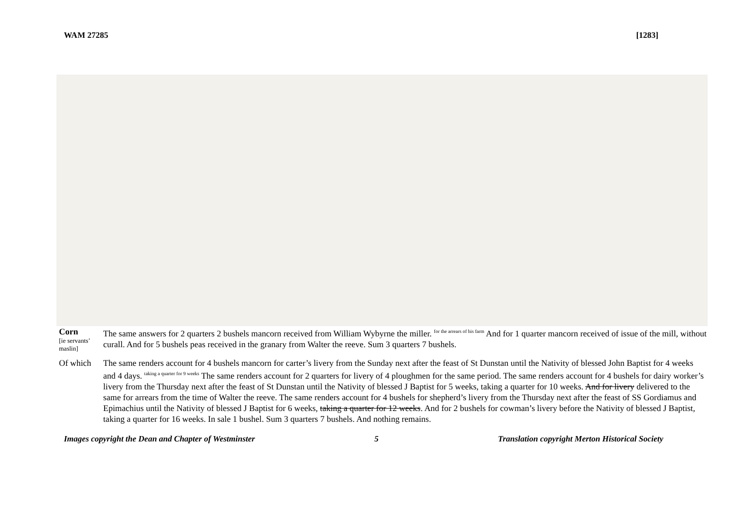WAM 27285 [1283]
Corn
[ie servants’ maslin]
The same answers for 2 quarters 2 bushels mancorn received from William Wybyrne the miller. <sup>for the arrears of his farm</sup> And for 1 quarter mancorn received of issue of the mill, without curall. And for 5 bushels peas received in the granary from Walter the reeve. Sum 3 quarters 7 bushels.
Of which The same renders account for 4 bushels mancorn for carter’s livery from the Sunday next after the feast of St Dunstan until the Nativity of blessed John Baptist for 4 weeks and 4 days. <sup>taking a quarter for 9 weeks</sup> The same renders account for 2 quarters for livery of 4 ploughmen for the same period. The same renders account for 4 bushels for dairy worker’s livery from the Thursday next after the feast of St Dunstan until the Nativity of blessed J Baptist for 5 weeks, taking a quarter for 10 weeks. And for livery delivered to the same for arrears from the time of Walter the reeve. The same renders account for 4 bushels for shepherd’s livery from the Thursday next after the feast of SS Gordiamus and Epimachius until the Nativity of blessed J Baptist for 6 weeks, taking a quarter for 12 weeks. And for 2 bushels for cowman’s livery before the Nativity of blessed J Baptist, taking a quarter for 16 weeks. In sale 1 bushel. Sum 3 quarters 7 bushels. And nothing remains.
Images copyright the Dean and Chapter of Westminster 5 Translation copyright Merton Historical Society